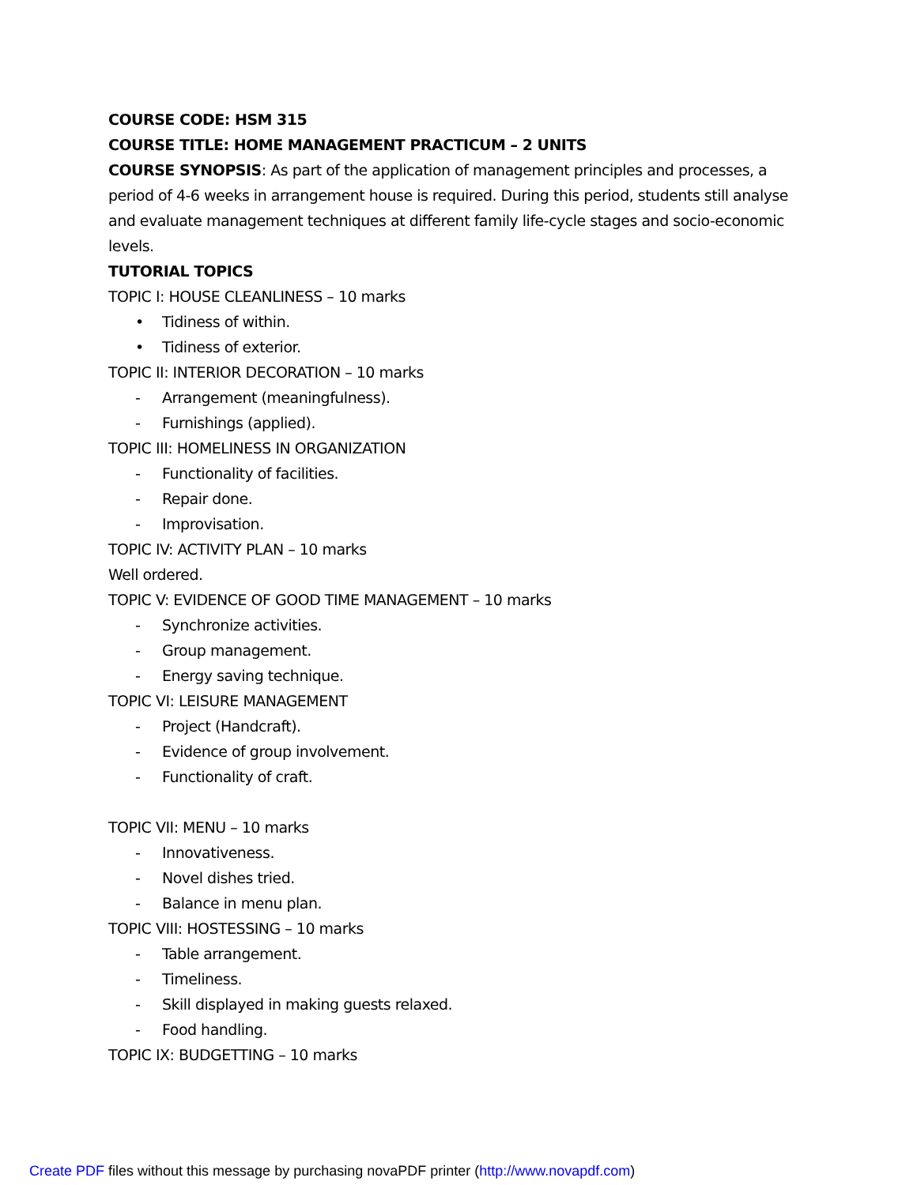COURSE CODE: HSM 315
COURSE TITLE: HOME MANAGEMENT PRACTICUM – 2 UNITS
COURSE SYNOPSIS: As part of the application of management principles and processes, a period of 4-6 weeks in arrangement house is required. During this period, students still analyse and evaluate management techniques at different family life-cycle stages and socio-economic levels.
TUTORIAL TOPICS
TOPIC I: HOUSE CLEANLINESS – 10 marks
• Tidiness of within.
• Tidiness of exterior.
TOPIC II: INTERIOR DECORATION – 10 marks
- Arrangement (meaningfulness).
- Furnishings (applied).
TOPIC III: HOMELINESS IN ORGANIZATION
- Functionality of facilities.
- Repair done.
- Improvisation.
TOPIC IV: ACTIVITY PLAN – 10 marks
Well ordered.
TOPIC V: EVIDENCE OF GOOD TIME MANAGEMENT – 10 marks
- Synchronize activities.
- Group management.
- Energy saving technique.
TOPIC VI: LEISURE MANAGEMENT
- Project (Handcraft).
- Evidence of group involvement.
- Functionality of craft.
TOPIC VII: MENU – 10 marks
- Innovativeness.
- Novel dishes tried.
- Balance in menu plan.
TOPIC VIII: HOSTESSING – 10 marks
- Table arrangement.
- Timeliness.
- Skill displayed in making guests relaxed.
- Food handling.
TOPIC IX: BUDGETTING – 10 marks
Create PDF files without this message by purchasing novaPDF printer (http://www.novapdf.com)